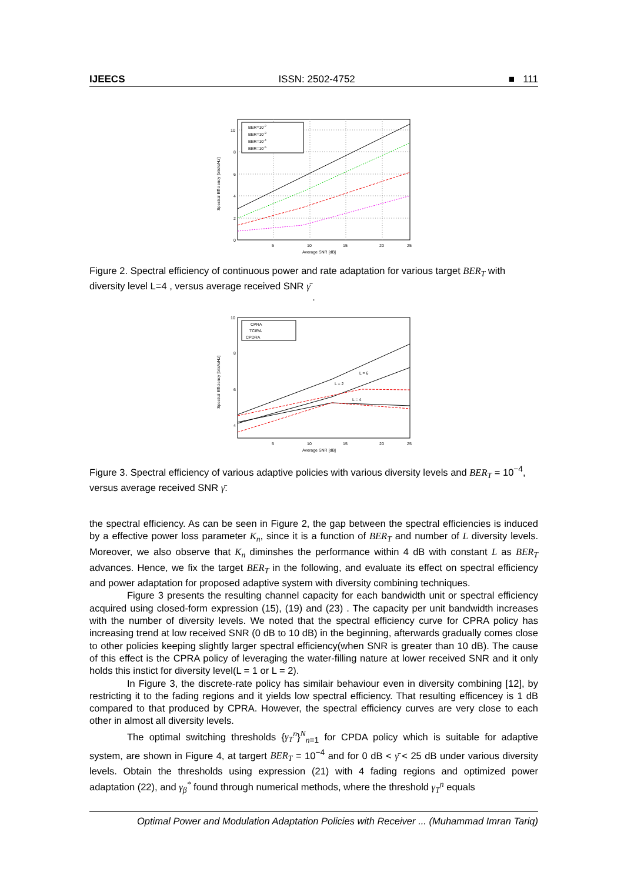IJEECS ISSN: 2502-4752 ■ 111
10
8
6
4
2
0
5
10
15
20
25
Average SNR [dB]
Spectral Efficiency [bits/s/Hz]
BER=10-2
BER=10-3
BER=10-4
BER=10-5
Figure 2. Spectral efficiency of continuous power and rate adaptation for various target BER<sub>T</sub> with diversity level L=4 , versus average received SNR γ̄
.
L = 6
L = 4
L = 2
10
8
6
4
5
10
15
20
25
Average SNR [dB]
Spectral Efficiency [bits/s/Hz]
CPRA
TCIRA
CPDRA
Figure 3. Spectral efficiency of various adaptive policies with various diversity levels and BER<sub>T</sub> = 10<sup>−4</sup>, versus average received SNR γ̄.
the spectral efficiency. As can be seen in Figure 2, the gap between the spectral efficiencies is induced by a effective power loss parameter K<sub>n</sub>, since it is a function of BER<sub>T</sub> and number of L diversity levels. Moreover, we also observe that K<sub>n</sub> diminshes the performance within 4 dB with constant L as BER<sub>T</sub> advances. Hence, we fix the target BER<sub>T</sub> in the following, and evaluate its effect on spectral efficiency and power adaptation for proposed adaptive system with diversity combining techniques.
Figure 3 presents the resulting channel capacity for each bandwidth unit or spectral efficiency acquired using closed-form expression (15), (19) and (23) . The capacity per unit bandwidth increases with the number of diversity levels. We noted that the spectral efficiency curve for CPRA policy has increasing trend at low received SNR (0 dB to 10 dB) in the beginning, afterwards gradually comes close to other policies keeping slightly larger spectral efficiency(when SNR is greater than 10 dB). The cause of this effect is the CPRA policy of leveraging the water-filling nature at lower received SNR and it only holds this instict for diversity level(L = 1 or L = 2).
In Figure 3, the discrete-rate policy has similair behaviour even in diversity combining [12], by restricting it to the fading regions and it yields low spectral efficiency. That resulting efficencey is 1 dB compared to that produced by CPRA. However, the spectral efficiency curves are very close to each other in almost all diversity levels.
The optimal switching thresholds {γ<sub>T</sub><sup>n</sup>}<sup>N</sup><sub>n=1</sub> for CPDA policy which is suitable for adaptive system, are shown in Figure 4, at targert BER<sub>T</sub> = 10<sup>−4</sup> and for 0 dB < γ̄ < 25 dB under various diversity levels. Obtain the thresholds using expression (21) with 4 fading regions and optimized power adaptation (22), and γ<sub>β</sub><sup>*</sup> found through numerical methods, where the threshold γ<sub>T</sub><sup>n</sup> equals
Optimal Power and Modulation Adaptation Policies with Receiver ... (Muhammad Imran Tariq)